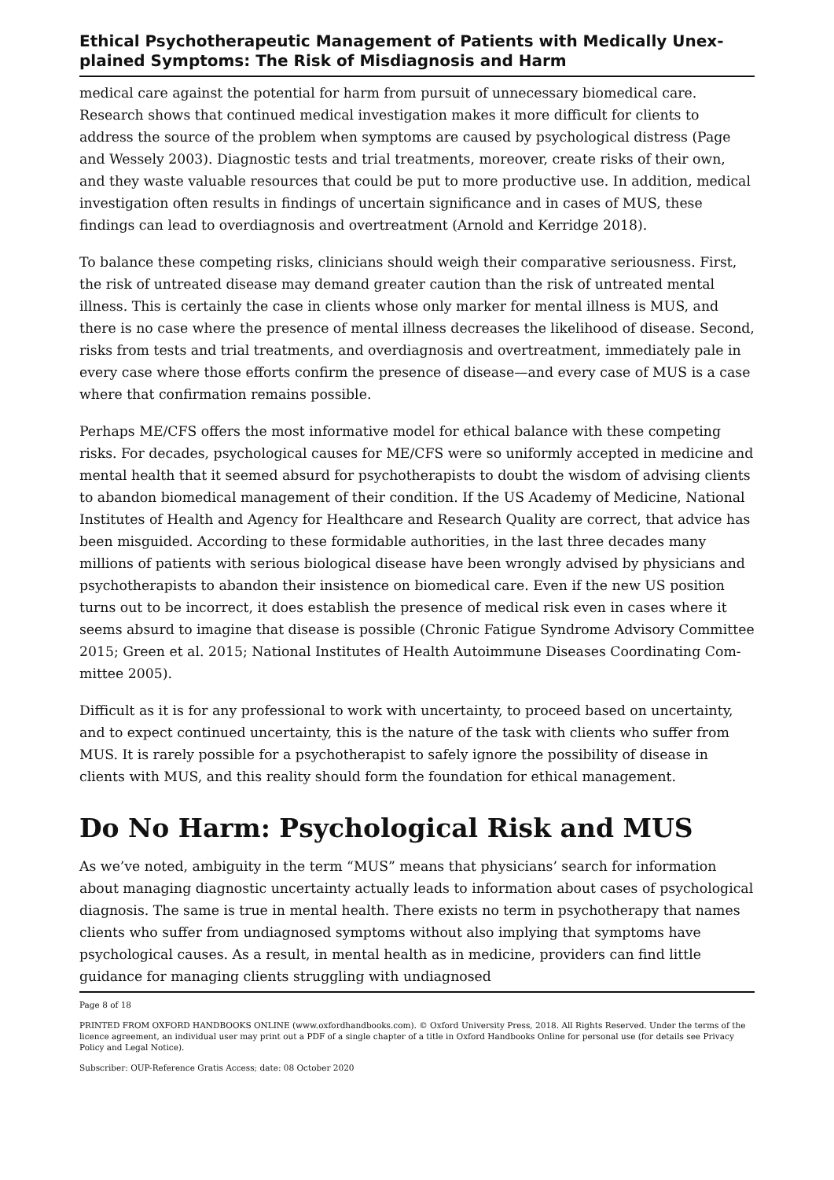Ethical Psychotherapeutic Management of Patients with Medically Unex­plained Symptoms: The Risk of Misdiagnosis and Harm
medical care against the potential for harm from pursuit of unnecessary biomedical care. Research shows that continued medical investigation makes it more difficult for clients to address the source of the problem when symptoms are caused by psychological distress (Page and Wessely 2003). Diagnostic tests and trial treatments, moreover, create risks of their own, and they waste valuable resources that could be put to more productive use. In addition, medical investigation often results in findings of uncertain significance and in cases of MUS, these findings can lead to overdiagnosis and overtreatment (Arnold and Kerridge 2018).
To balance these competing risks, clinicians should weigh their comparative seriousness. First, the risk of untreated disease may demand greater caution than the risk of untreat­ed mental illness. This is certainly the case in clients whose only marker for mental ill­ness is MUS, and there is no case where the presence of mental illness decreases the like­lihood of disease. Second, risks from tests and trial treatments, and overdiagnosis and overtreatment, immediately pale in every case where those efforts confirm the presence of disease—and every case of MUS is a case where that confirmation remains possible.
Perhaps ME/CFS offers the most informative model for ethical balance with these com­peting risks. For decades, psychological causes for ME/CFS were so uniformly accepted in medicine and mental health that it seemed absurd for psychotherapists to doubt the wisdom of advising clients to abandon biomedical management of their condition. If the US Academy of Medicine, National Institutes of Health and Agency for Healthcare and Research Quality are correct, that advice has been misguided. According to these formi­dable authorities, in the last three decades many millions of patients with serious biologi­cal disease have been wrongly advised by physicians and psychotherapists to abandon their insistence on biomedical care. Even if the new US position turns out to be incorrect, it does establish the presence of medical risk even in cases where it seems absurd to imagine that disease is possible (Chronic Fatigue Syndrome Advisory Committee 2015; Green et al. 2015; National Institutes of Health Autoimmune Diseases Coordinating Com­mittee 2005).
Difficult as it is for any professional to work with uncertainty, to proceed based on uncer­tainty, and to expect continued uncertainty, this is the nature of the task with clients who suffer from MUS. It is rarely possible for a psychotherapist to safely ignore the possibility of disease in clients with MUS, and this reality should form the foundation for ethical management.
Do No Harm: Psychological Risk and MUS
As we’ve noted, ambiguity in the term “MUS” means that physicians’ search for informa­tion about managing diagnostic uncertainty actually leads to information about cases of psychological diagnosis. The same is true in mental health. There exists no term in psy­chotherapy that names clients who suffer from undiagnosed symptoms without also im­plying that symptoms have psychological causes. As a result, in mental health as in medi­cine, providers can find little guidance for managing clients struggling with undiagnosed
Page 8 of 18
PRINTED FROM OXFORD HANDBOOKS ONLINE (www.oxfordhandbooks.com). © Oxford University Press, 2018. All Rights Reserved. Under the terms of the licence agreement, an individual user may print out a PDF of a single chapter of a title in Oxford Handbooks Online for personal use (for details see Privacy Policy and Legal Notice).
Subscriber: OUP-Reference Gratis Access; date: 08 October 2020